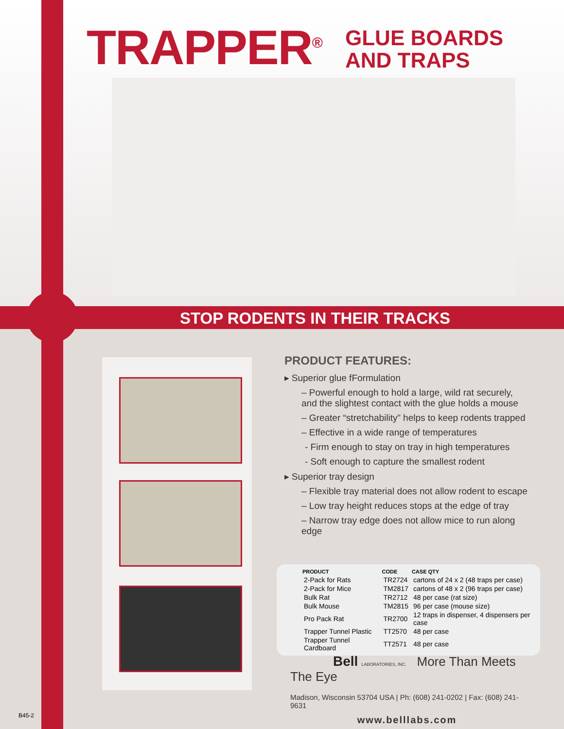TRAPPER<sup>®</sup>
GLUE BOARDS
AND TRAPS
STOP RODENTS IN THEIR TRACKS
PRODUCT FEATURES:
▸ Superior glue fFormulation
– Powerful enough to hold a large, wild rat securely, and the slightest contact with the glue holds a mouse
– Greater “stretchability” helps to keep rodents trapped
– Effective in a wide range of temperatures
- Firm enough to stay on tray in high temperatures
- Soft enough to capture the smallest rodent
▸ Superior tray design
– Flexible tray material does not allow rodent to escape
– Low tray height reduces stops at the edge of tray
– Narrow tray edge does not allow mice to run along edge
| PRODUCT | CODE | CASE QTY |
| --- | --- | --- |
| 2-Pack for Rats | TR2724 | cartons of 24 x 2 (48 traps per case) |
| 2-Pack for Mice | TM2817 | cartons of 48 x 2 (96 traps per case) |
| Bulk Rat | TR2712 | 48 per case (rat size) |
| Bulk Mouse | TM2815 | 96 per case (mouse size) |
| Pro Pack Rat | TR2700 | 12 traps in dispenser, 4 dispensers per case |
| Trapper Tunnel Plastic | TT2570 | 48 per case |
| Trapper Tunnel Cardboard | TT2571 | 48 per case |
Bell LABORATORIES, INC. More Than Meets The Eye
Madison, Wisconsin 53704 USA | Ph: (608) 241-0202 | Fax: (608) 241-9631
www.belllabs.com
B45-2